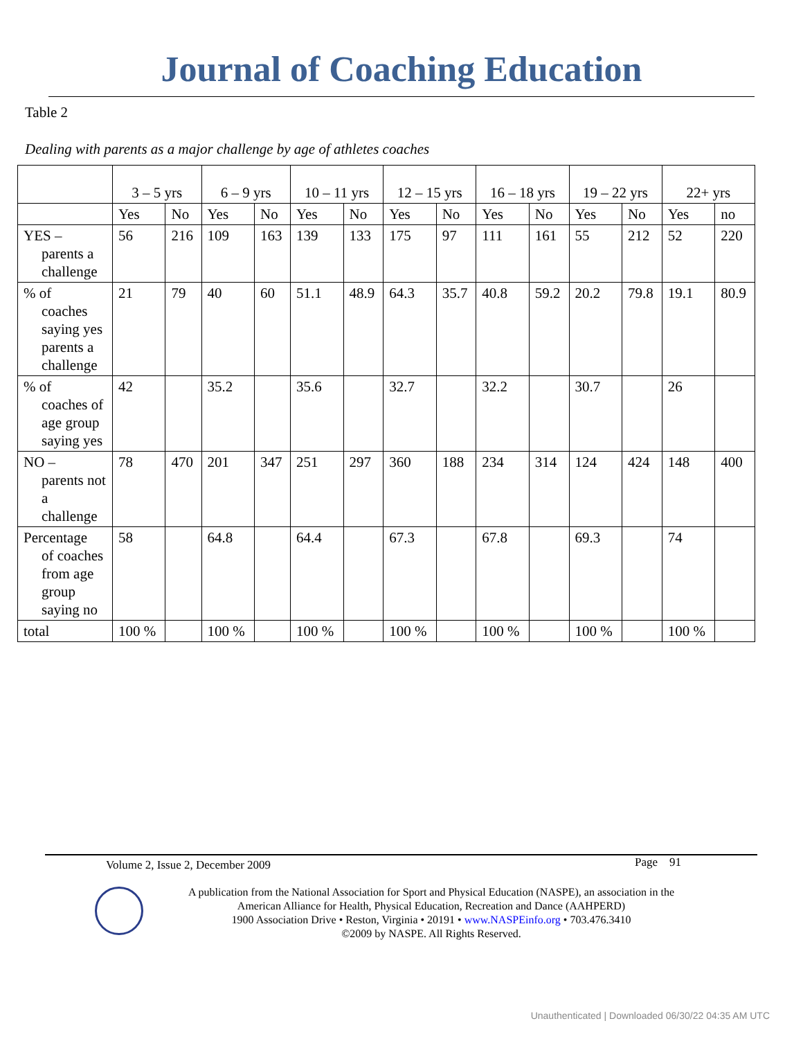Journal of Coaching Education
Table 2
Dealing with parents as a major challenge by age of athletes coaches
| | 3 – 5 yrs | | 6 – 9 yrs | | 10 – 11 yrs | | 12 – 15 yrs | | 16 – 18 yrs | | 19 – 22 yrs | | 22+ yrs | |
| | Yes | No | Yes | No | Yes | No | Yes | No | Yes | No | Yes | No | Yes | no |
| YES – parents a challenge | 56 | 216 | 109 | 163 | 139 | 133 | 175 | 97 | 111 | 161 | 55 | 212 | 52 | 220 |
| % of coaches saying yes parents a challenge | 21 | 79 | 40 | 60 | 51.1 | 48.9 | 64.3 | 35.7 | 40.8 | 59.2 | 20.2 | 79.8 | 19.1 | 80.9 |
| % of coaches of age group saying yes | 42 | | 35.2 | | 35.6 | | 32.7 | | 32.2 | | 30.7 | | 26 | |
| NO – parents not a challenge | 78 | 470 | 201 | 347 | 251 | 297 | 360 | 188 | 234 | 314 | 124 | 424 | 148 | 400 |
| Percentage of coaches from age group saying no | 58 | | 64.8 | | 64.4 | | 67.3 | | 67.8 | | 69.3 | | 74 | |
| total | 100 % | | 100 % | | 100 % | | 100 % | | 100 % | | 100 % | | 100 % | |
Volume 2, Issue 2, December 2009 Page 91
A publication from the National Association for Sport and Physical Education (NASPE), an association in the
American Alliance for Health, Physical Education, Recreation and Dance (AAHPERD)
1900 Association Drive • Reston, Virginia • 20191 • www.NASPEinfo.org • 703.476.3410
©2009 by NASPE. All Rights Reserved.
Unauthenticated | Downloaded 06/30/22 04:35 AM UTC